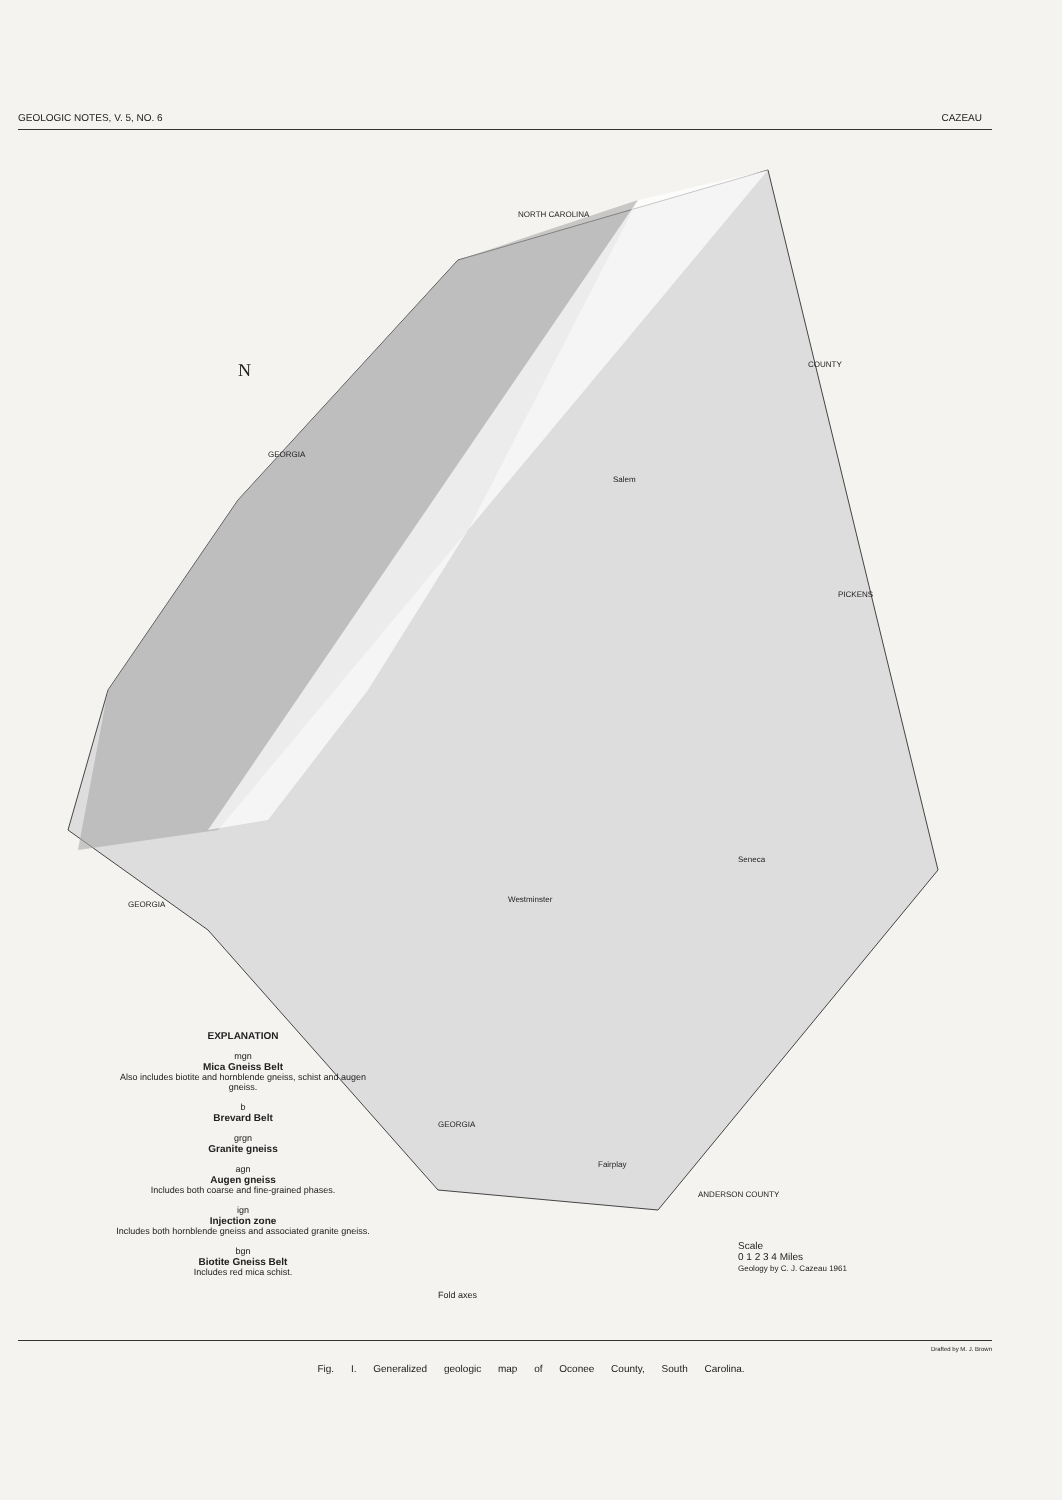GEOLOGIC NOTES, V. 5, NO. 6 CAZEAU
N
NORTH CAROLINA
GEORGIA
GEORGIA
GEORGIA
Salem
Seneca
Westminster
Fairplay
COUNTY
PICKENS
ANDERSON COUNTY
EXPLANATION
mgn
Mica Gneiss Belt
Also includes biotite and hornblende gneiss, schist and augen gneiss.
b
Brevard Belt
grgn
Granite gneiss
agn
Augen gneiss
Includes both coarse and fine-grained phases.
ign
Injection zone
Includes both hornblende gneiss and associated granite gneiss.
bgn
Biotite Gneiss Belt
Includes red mica schist.
Fold axes
Scale
0 1 2 3 4 Miles
Geology by C. J. Cazeau 1961
Drafted by M. J. Brown
Fig. I. Generalized geologic map of Oconee County, South Carolina.